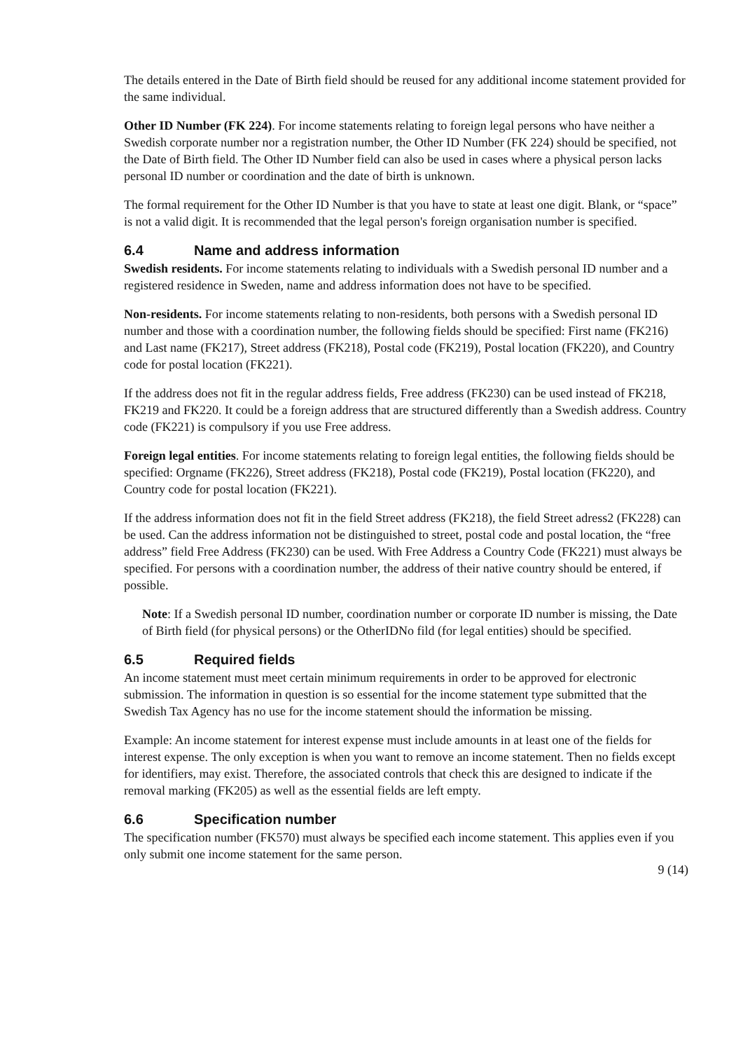The details entered in the Date of Birth field should be reused for any additional income statement provided for the same individual.
Other ID Number (FK 224). For income statements relating to foreign legal persons who have neither a Swedish corporate number nor a registration number, the Other ID Number (FK 224) should be specified, not the Date of Birth field. The Other ID Number field can also be used in cases where a physical person lacks personal ID number or coordination and the date of birth is unknown.
The formal requirement for the Other ID Number is that you have to state at least one digit. Blank, or “space” is not a valid digit. It is recommended that the legal person's foreign organisation number is specified.
6.4 Name and address information
Swedish residents. For income statements relating to individuals with a Swedish personal ID number and a registered residence in Sweden, name and address information does not have to be specified.
Non-residents. For income statements relating to non-residents, both persons with a Swedish personal ID number and those with a coordination number, the following fields should be specified: First name (FK216) and Last name (FK217), Street address (FK218), Postal code (FK219), Postal location (FK220), and Country code for postal location (FK221).
If the address does not fit in the regular address fields, Free address (FK230) can be used instead of FK218, FK219 and FK220. It could be a foreign address that are structured differently than a Swedish address. Country code (FK221) is compulsory if you use Free address.
Foreign legal entities. For income statements relating to foreign legal entities, the following fields should be specified: Orgname (FK226), Street address (FK218), Postal code (FK219), Postal location (FK220), and Country code for postal location (FK221).
If the address information does not fit in the field Street address (FK218), the field Street adress2 (FK228) can be used. Can the address information not be distinguished to street, postal code and postal location, the “free address” field Free Address (FK230) can be used. With Free Address a Country Code (FK221) must always be specified. For persons with a coordination number, the address of their native country should be entered, if possible.
Note: If a Swedish personal ID number, coordination number or corporate ID number is missing, the Date of Birth field (for physical persons) or the OtherIDNo fild (for legal entities) should be specified.
6.5 Required fields
An income statement must meet certain minimum requirements in order to be approved for electronic submission. The information in question is so essential for the income statement type submitted that the Swedish Tax Agency has no use for the income statement should the information be missing.
Example: An income statement for interest expense must include amounts in at least one of the fields for interest expense. The only exception is when you want to remove an income statement. Then no fields except for identifiers, may exist. Therefore, the associated controls that check this are designed to indicate if the removal marking (FK205) as well as the essential fields are left empty.
6.6 Specification number
The specification number (FK570) must always be specified each income statement. This applies even if you only submit one income statement for the same person.
9 (14)